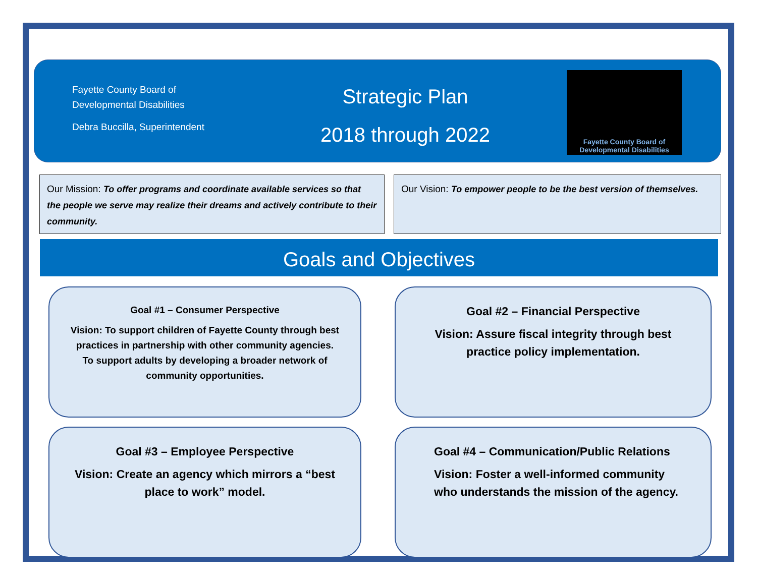Fayette County Board of
Developmental Disabilities
Debra Buccilla, Superintendent
Strategic Plan
2018 through 2022
Fayette County Board of
Developmental Disabilities
Our Mission: To offer programs and coordinate available services so that the people we serve may realize their dreams and actively contribute to their community.
Our Vision: To empower people to be the best version of themselves.
Goals and Objectives
Goal #1 – Consumer Perspective
Vision: To support children of Fayette County through best practices in partnership with other community agencies. To support adults by developing a broader network of community opportunities.
Goal #2 – Financial Perspective
Vision: Assure fiscal integrity through best practice policy implementation.
Goal #3 – Employee Perspective
Vision: Create an agency which mirrors a “best place to work” model.
Goal #4 – Communication/Public Relations
Vision: Foster a well-informed community who understands the mission of the agency.